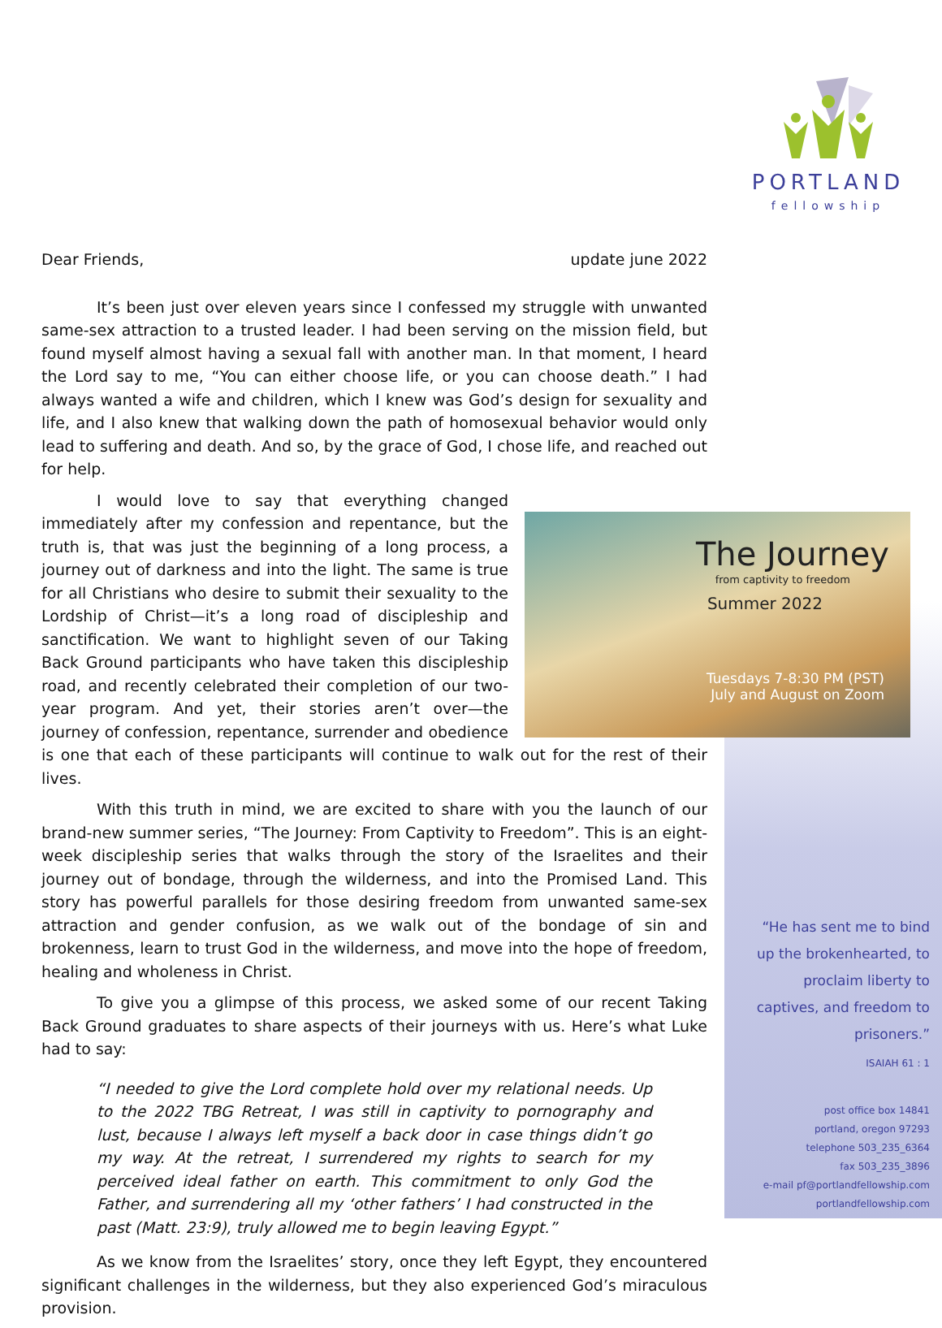PORTLAND
fellowship
Dear Friends, update june 2022
It’s been just over eleven years since I confessed my struggle with unwanted same-sex attraction to a trusted leader. I had been serving on the mission field, but found myself almost having a sexual fall with another man. In that moment, I heard the Lord say to me, “You can either choose life, or you can choose death.” I had always wanted a wife and children, which I knew was God’s design for sexuality and life, and I also knew that walking down the path of homosexual behavior would only lead to suffering and death. And so, by the grace of God, I chose life, and reached out for help.
The Journey
from captivity to freedom
Summer 2022
Tuesdays 7-8:30 PM (PST)
July and August on Zoom
I would love to say that everything changed immediately after my confession and repentance, but the truth is, that was just the beginning of a long process, a journey out of darkness and into the light. The same is true for all Christians who desire to submit their sexuality to the Lordship of Christ—it’s a long road of discipleship and sanctification. We want to highlight seven of our Taking Back Ground participants who have taken this discipleship road, and recently celebrated their completion of our two-year program. And yet, their stories aren’t over—the journey of confession, repentance, surrender and obedience is one that each of these participants will continue to walk out for the rest of their lives.
With this truth in mind, we are excited to share with you the launch of our brand-new summer series, “The Journey: From Captivity to Freedom”. This is an eight-week discipleship series that walks through the story of the Israelites and their journey out of bondage, through the wilderness, and into the Promised Land. This story has powerful parallels for those desiring freedom from unwanted same-sex attraction and gender confusion, as we walk out of the bondage of sin and brokenness, learn to trust God in the wilderness, and move into the hope of freedom, healing and wholeness in Christ.
To give you a glimpse of this process, we asked some of our recent Taking Back Ground graduates to share aspects of their journeys with us. Here’s what Luke had to say:
“I needed to give the Lord complete hold over my relational needs. Up to the 2022 TBG Retreat, I was still in captivity to pornography and lust, because I always left myself a back door in case things didn’t go my way. At the retreat, I surrendered my rights to search for my perceived ideal father on earth. This commitment to only God the Father, and surrendering all my ‘other fathers’ I had constructed in the past (Matt. 23:9), truly allowed me to begin leaving Egypt.”
As we know from the Israelites’ story, once they left Egypt, they encountered significant challenges in the wilderness, but they also experienced God’s miraculous provision.
“He has sent me to bind up the brokenhearted, to proclaim liberty to captives, and freedom to prisoners.”
ISAIAH 61 : 1
post office box 14841
portland, oregon 97293
telephone 503_235_6364
fax 503_235_3896
e-mail pf@portlandfellowship.com
portlandfellowship.com